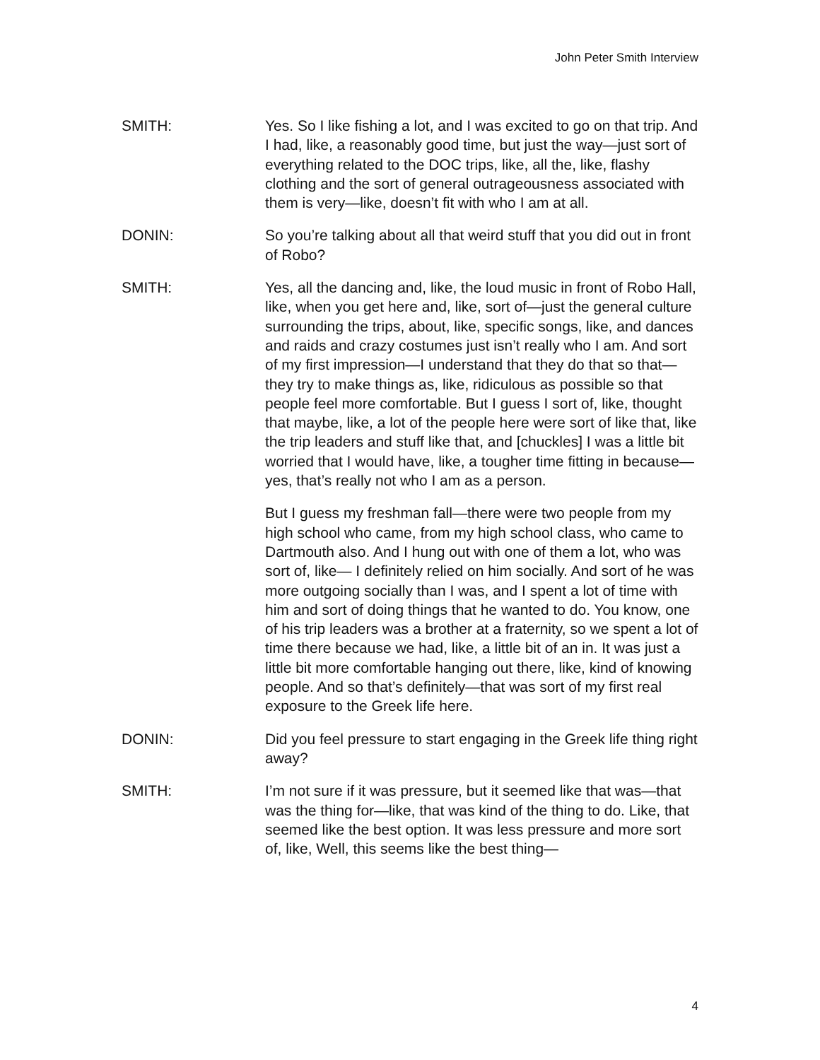John Peter Smith Interview
SMITH: Yes. So I like fishing a lot, and I was excited to go on that trip. And I had, like, a reasonably good time, but just the way—just sort of everything related to the DOC trips, like, all the, like, flashy clothing and the sort of general outrageousness associated with them is very—like, doesn’t fit with who I am at all.
DONIN: So you’re talking about all that weird stuff that you did out in front of Robo?
SMITH: Yes, all the dancing and, like, the loud music in front of Robo Hall, like, when you get here and, like, sort of—just the general culture surrounding the trips, about, like, specific songs, like, and dances and raids and crazy costumes just isn’t really who I am. And sort of my first impression—I understand that they do that so that—they try to make things as, like, ridiculous as possible so that people feel more comfortable. But I guess I sort of, like, thought that maybe, like, a lot of the people here were sort of like that, like the trip leaders and stuff like that, and [chuckles] I was a little bit worried that I would have, like, a tougher time fitting in because—yes, that’s really not who I am as a person.
But I guess my freshman fall—there were two people from my high school who came, from my high school class, who came to Dartmouth also. And I hung out with one of them a lot, who was sort of, like— I definitely relied on him socially. And sort of he was more outgoing socially than I was, and I spent a lot of time with him and sort of doing things that he wanted to do. You know, one of his trip leaders was a brother at a fraternity, so we spent a lot of time there because we had, like, a little bit of an in. It was just a little bit more comfortable hanging out there, like, kind of knowing people. And so that’s definitely—that was sort of my first real exposure to the Greek life here.
DONIN: Did you feel pressure to start engaging in the Greek life thing right away?
SMITH: I’m not sure if it was pressure, but it seemed like that was—that was the thing for—like, that was kind of the thing to do. Like, that seemed like the best option. It was less pressure and more sort of, like, Well, this seems like the best thing—
4